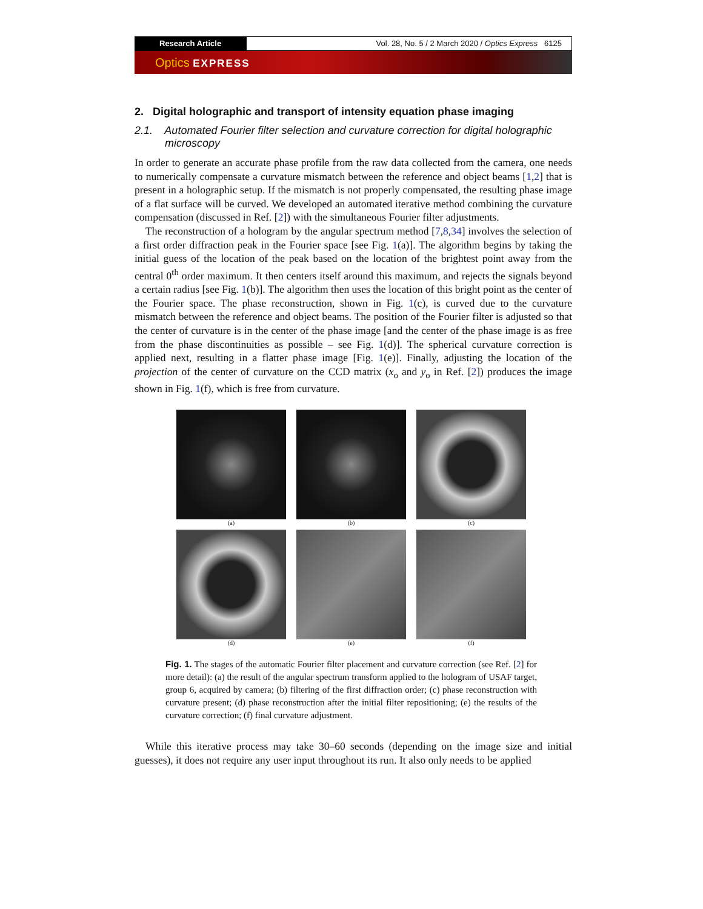Research Article Vol. 28, No. 5 / 2 March 2020 / Optics Express 6125
Optics EXPRESS
2. Digital holographic and transport of intensity equation phase imaging
2.1. Automated Fourier filter selection and curvature correction for digital holographic microscopy
In order to generate an accurate phase profile from the raw data collected from the camera, one needs to numerically compensate a curvature mismatch between the reference and object beams [1,2] that is present in a holographic setup. If the mismatch is not properly compensated, the resulting phase image of a flat surface will be curved. We developed an automated iterative method combining the curvature compensation (discussed in Ref. [2]) with the simultaneous Fourier filter adjustments.
The reconstruction of a hologram by the angular spectrum method [7,8,34] involves the selection of a first order diffraction peak in the Fourier space [see Fig. 1(a)]. The algorithm begins by taking the initial guess of the location of the peak based on the location of the brightest point away from the central 0<sup>th</sup> order maximum. It then centers itself around this maximum, and rejects the signals beyond a certain radius [see Fig. 1(b)]. The algorithm then uses the location of this bright point as the center of the Fourier space. The phase reconstruction, shown in Fig. 1(c), is curved due to the curvature mismatch between the reference and object beams. The position of the Fourier filter is adjusted so that the center of curvature is in the center of the phase image [and the center of the phase image is as free from the phase discontinuities as possible – see Fig. 1(d)]. The spherical curvature correction is applied next, resulting in a flatter phase image [Fig. 1(e)]. Finally, adjusting the location of the projection of the center of curvature on the CCD matrix (x<sub>o</sub> and y<sub>o</sub> in Ref. [2]) produces the image shown in Fig. 1(f), which is free from curvature.
(a)
(b)
(c)
(d)
(e)
(f)
Fig. 1. The stages of the automatic Fourier filter placement and curvature correction (see Ref. [2] for more detail): (a) the result of the angular spectrum transform applied to the hologram of USAF target, group 6, acquired by camera; (b) filtering of the first diffraction order; (c) phase reconstruction with curvature present; (d) phase reconstruction after the initial filter repositioning; (e) the results of the curvature correction; (f) final curvature adjustment.
While this iterative process may take 30–60 seconds (depending on the image size and initial guesses), it does not require any user input throughout its run. It also only needs to be applied